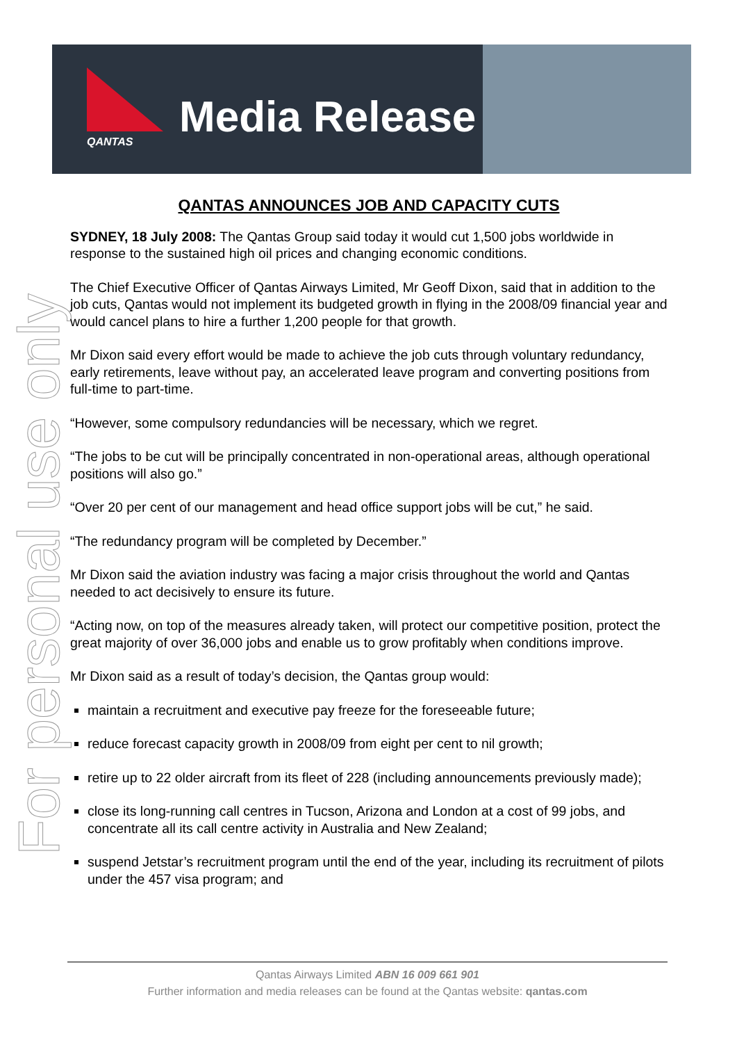QANTAS Media Release
For personal use only
QANTAS ANNOUNCES JOB AND CAPACITY CUTS
SYDNEY, 18 July 2008: The Qantas Group said today it would cut 1,500 jobs worldwide in response to the sustained high oil prices and changing economic conditions.
The Chief Executive Officer of Qantas Airways Limited, Mr Geoff Dixon, said that in addition to the job cuts, Qantas would not implement its budgeted growth in flying in the 2008/09 financial year and would cancel plans to hire a further 1,200 people for that growth.
Mr Dixon said every effort would be made to achieve the job cuts through voluntary redundancy, early retirements, leave without pay, an accelerated leave program and converting positions from full-time to part-time.
“However, some compulsory redundancies will be necessary, which we regret.
“The jobs to be cut will be principally concentrated in non-operational areas, although operational positions will also go.”
“Over 20 per cent of our management and head office support jobs will be cut,” he said.
“The redundancy program will be completed by December.”
Mr Dixon said the aviation industry was facing a major crisis throughout the world and Qantas needed to act decisively to ensure its future.
“Acting now, on top of the measures already taken, will protect our competitive position, protect the great majority of over 36,000 jobs and enable us to grow profitably when conditions improve.
Mr Dixon said as a result of today’s decision, the Qantas group would:
maintain a recruitment and executive pay freeze for the foreseeable future;
reduce forecast capacity growth in 2008/09 from eight per cent to nil growth;
retire up to 22 older aircraft from its fleet of 228 (including announcements previously made);
close its long-running call centres in Tucson, Arizona and London at a cost of 99 jobs, and concentrate all its call centre activity in Australia and New Zealand;
suspend Jetstar’s recruitment program until the end of the year, including its recruitment of pilots under the 457 visa program; and
Qantas Airways Limited ABN 16 009 661 901
Further information and media releases can be found at the Qantas website: qantas.com